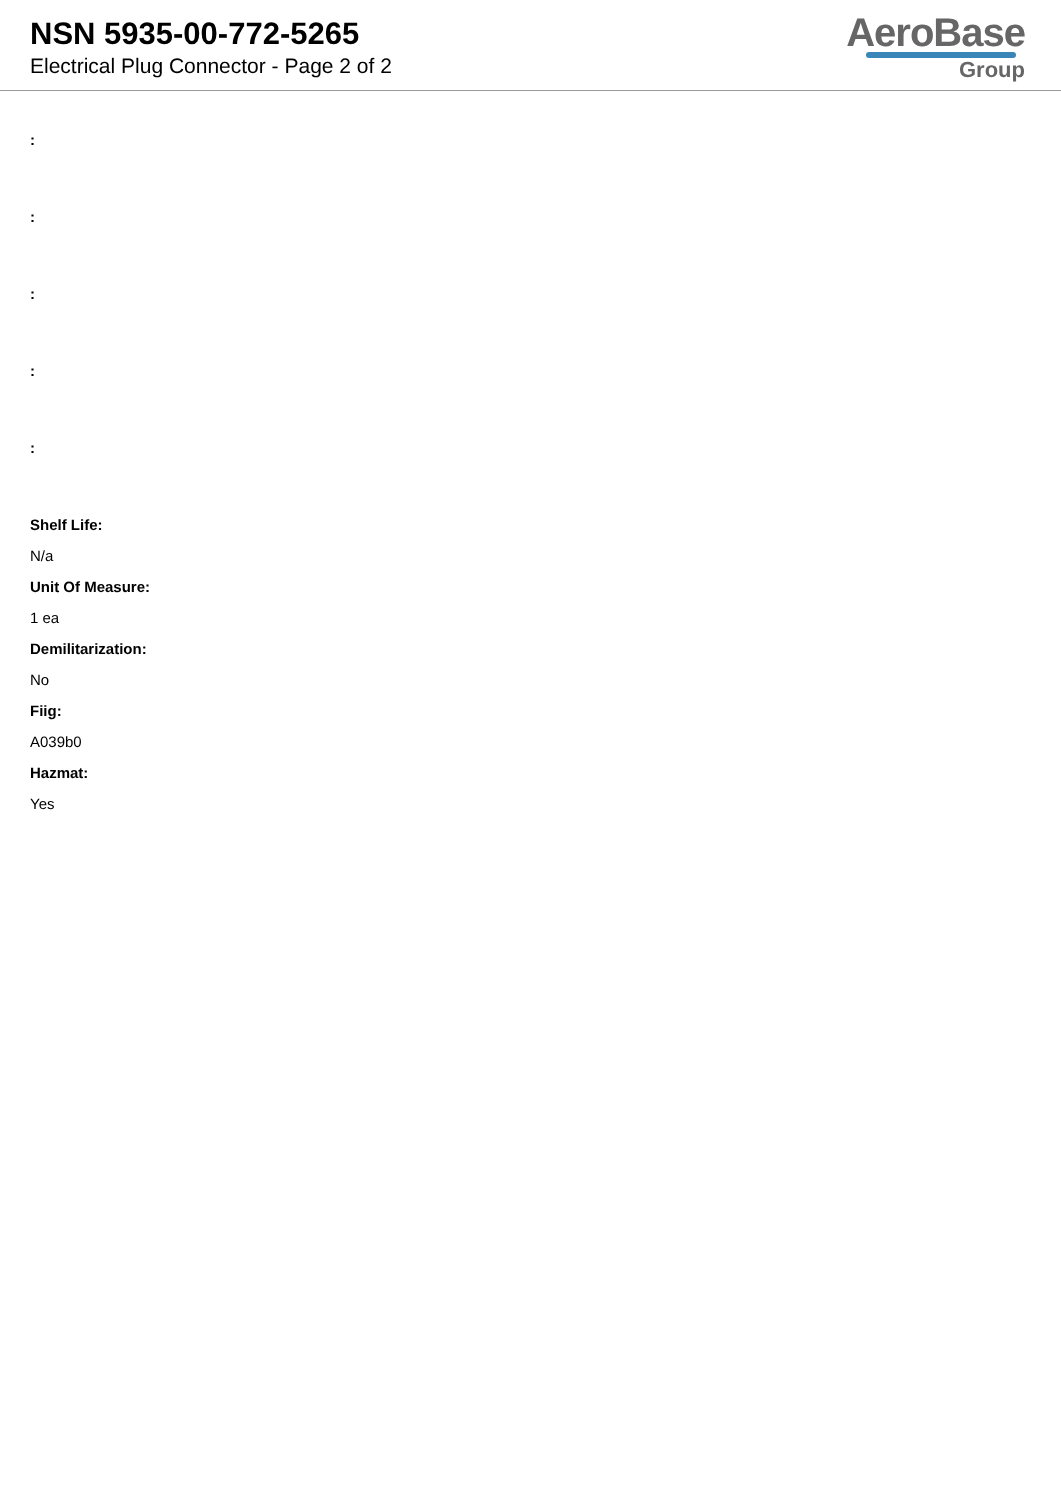NSN 5935-00-772-5265
Electrical Plug Connector - Page 2 of 2
AeroBase
Group
:
:
:
:
:
Shelf Life:
N/a
Unit Of Measure:
1 ea
Demilitarization:
No
Fiig:
A039b0
Hazmat:
Yes